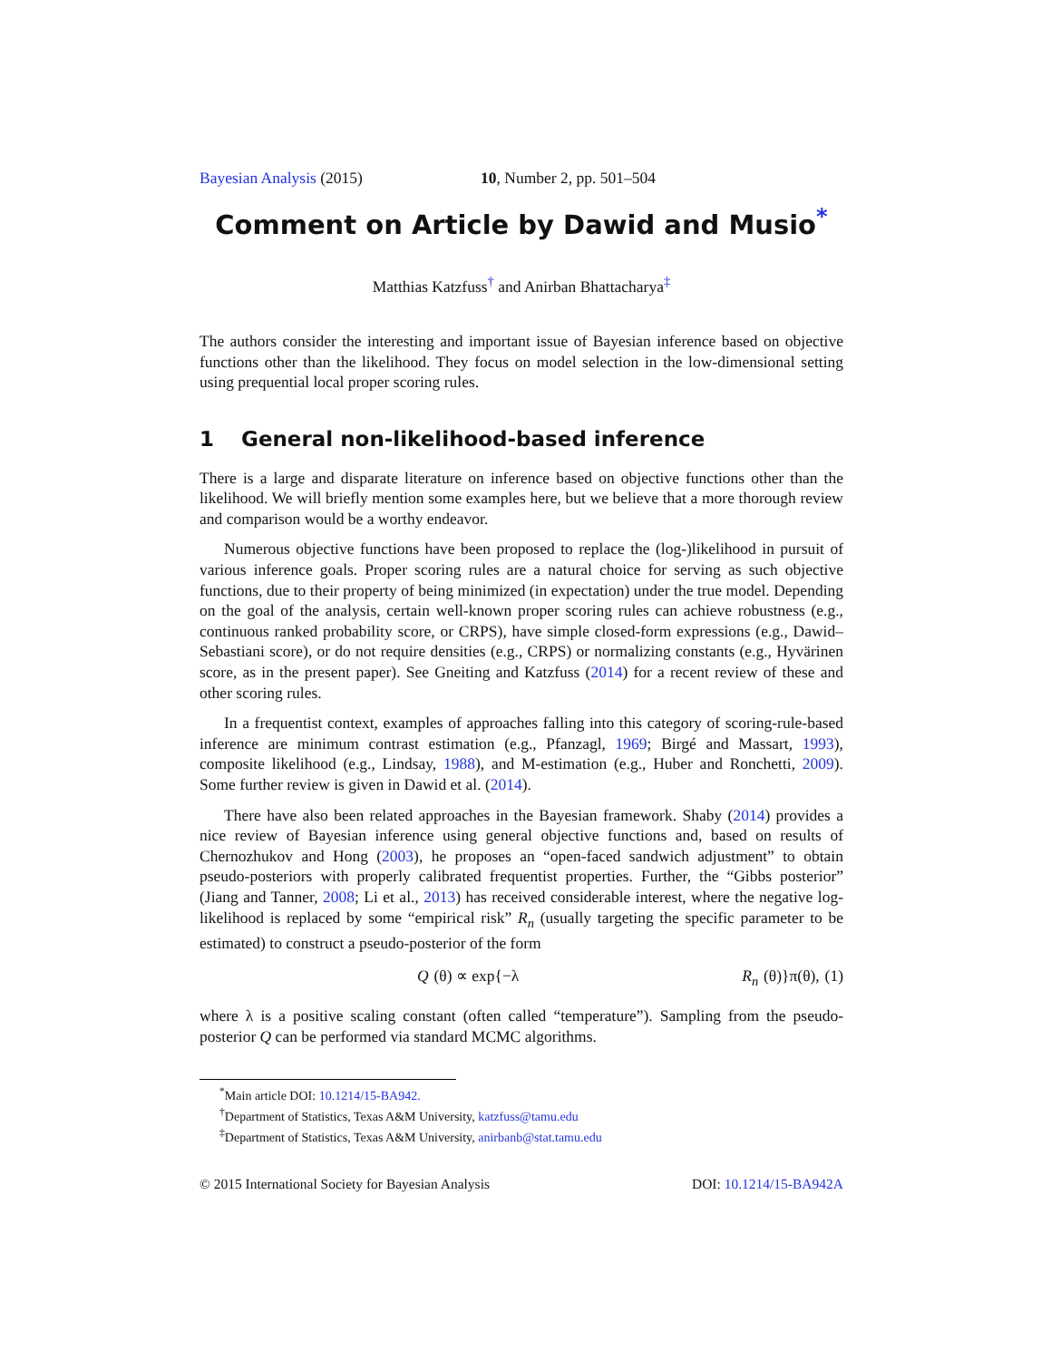Bayesian Analysis (2015) 10, Number 2, pp. 501–504
Comment on Article by Dawid and Musio<sup>*</sup>
Matthias Katzfuss<sup>†</sup> and Anirban Bhattacharya<sup>‡</sup>
The authors consider the interesting and important issue of Bayesian inference based on objective functions other than the likelihood. They focus on model selection in the low-dimensional setting using prequential local proper scoring rules.
1 General non-likelihood-based inference
There is a large and disparate literature on inference based on objective functions other than the likelihood. We will briefly mention some examples here, but we believe that a more thorough review and comparison would be a worthy endeavor.
Numerous objective functions have been proposed to replace the (log-)likelihood in pursuit of various inference goals. Proper scoring rules are a natural choice for serving as such objective functions, due to their property of being minimized (in expectation) under the true model. Depending on the goal of the analysis, certain well-known proper scoring rules can achieve robustness (e.g., continuous ranked probability score, or CRPS), have simple closed-form expressions (e.g., Dawid–Sebastiani score), or do not require densities (e.g., CRPS) or normalizing constants (e.g., Hyvärinen score, as in the present paper). See Gneiting and Katzfuss (2014) for a recent review of these and other scoring rules.
In a frequentist context, examples of approaches falling into this category of scoring-rule-based inference are minimum contrast estimation (e.g., Pfanzagl, 1969; Birgé and Massart, 1993), composite likelihood (e.g., Lindsay, 1988), and M-estimation (e.g., Huber and Ronchetti, 2009). Some further review is given in Dawid et al. (2014).
There have also been related approaches in the Bayesian framework. Shaby (2014) provides a nice review of Bayesian inference using general objective functions and, based on results of Chernozhukov and Hong (2003), he proposes an “open-faced sandwich adjustment” to obtain pseudo-posteriors with properly calibrated frequentist properties. Further, the “Gibbs posterior” (Jiang and Tanner, 2008; Li et al., 2013) has received considerable interest, where the negative log-likelihood is replaced by some “empirical risk” R<sub>n</sub> (usually targeting the specific parameter to be estimated) to construct a pseudo-posterior of the form
Q (θ) ∝ exp{−λ R<sub>n</sub> (θ)}π(θ), (1)
where λ is a positive scaling constant (often called “temperature”). Sampling from the pseudo-posterior Q can be performed via standard MCMC algorithms.
<sup>*</sup> Main article DOI: 10.1214/15-BA942.
<sup>†</sup> Department of Statistics, Texas A&M University, katzfuss@tamu.edu
<sup>‡</sup> Department of Statistics, Texas A&M University, anirbanb@stat.tamu.edu
© 2015 International Society for Bayesian Analysis DOI: 10.1214/15-BA942A